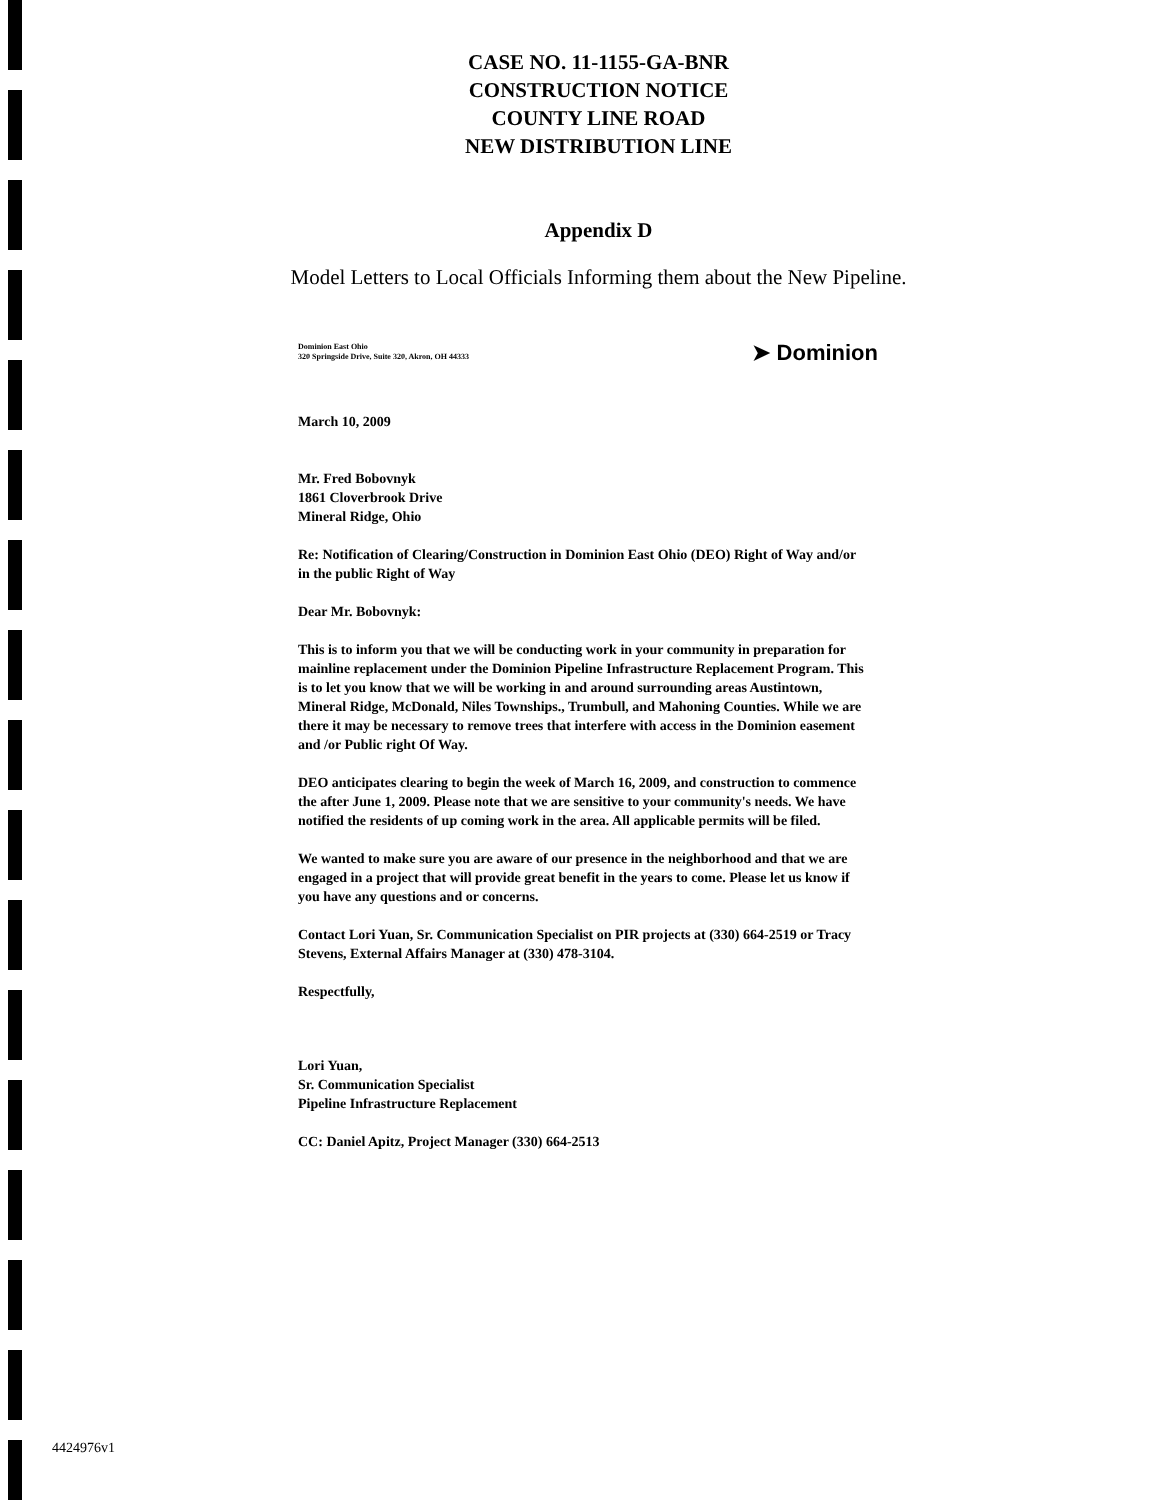CASE NO. 11-1155-GA-BNR
CONSTRUCTION NOTICE
COUNTY LINE ROAD
NEW DISTRIBUTION LINE
Appendix D
Model Letters to Local Officials Informing them about the New Pipeline.
Dominion East Ohio
320 Springside Drive, Suite 320, Akron, OH 44333
➤ Dominion
March 10, 2009
Mr. Fred Bobovnyk
1861 Cloverbrook Drive
Mineral Ridge, Ohio
Re: Notification of Clearing/Construction in Dominion East Ohio (DEO) Right of Way and/or in the public Right of Way
Dear Mr. Bobovnyk:
This is to inform you that we will be conducting work in your community in preparation for mainline replacement under the Dominion Pipeline Infrastructure Replacement Program. This is to let you know that we will be working in and around surrounding areas Austintown, Mineral Ridge, McDonald, Niles Townships., Trumbull, and Mahoning Counties. While we are there it may be necessary to remove trees that interfere with access in the Dominion easement and /or Public right Of Way.
DEO anticipates clearing to begin the week of March 16, 2009, and construction to commence the after June 1, 2009. Please note that we are sensitive to your community's needs. We have notified the residents of up coming work in the area. All applicable permits will be filed.
We wanted to make sure you are aware of our presence in the neighborhood and that we are engaged in a project that will provide great benefit in the years to come. Please let us know if you have any questions and or concerns.
Contact Lori Yuan, Sr. Communication Specialist on PIR projects at (330) 664-2519 or Tracy Stevens, External Affairs Manager at (330) 478-3104.
Respectfully,
Lori Yuan,
Sr. Communication Specialist
Pipeline Infrastructure Replacement
CC: Daniel Apitz, Project Manager (330) 664-2513
4424976v1